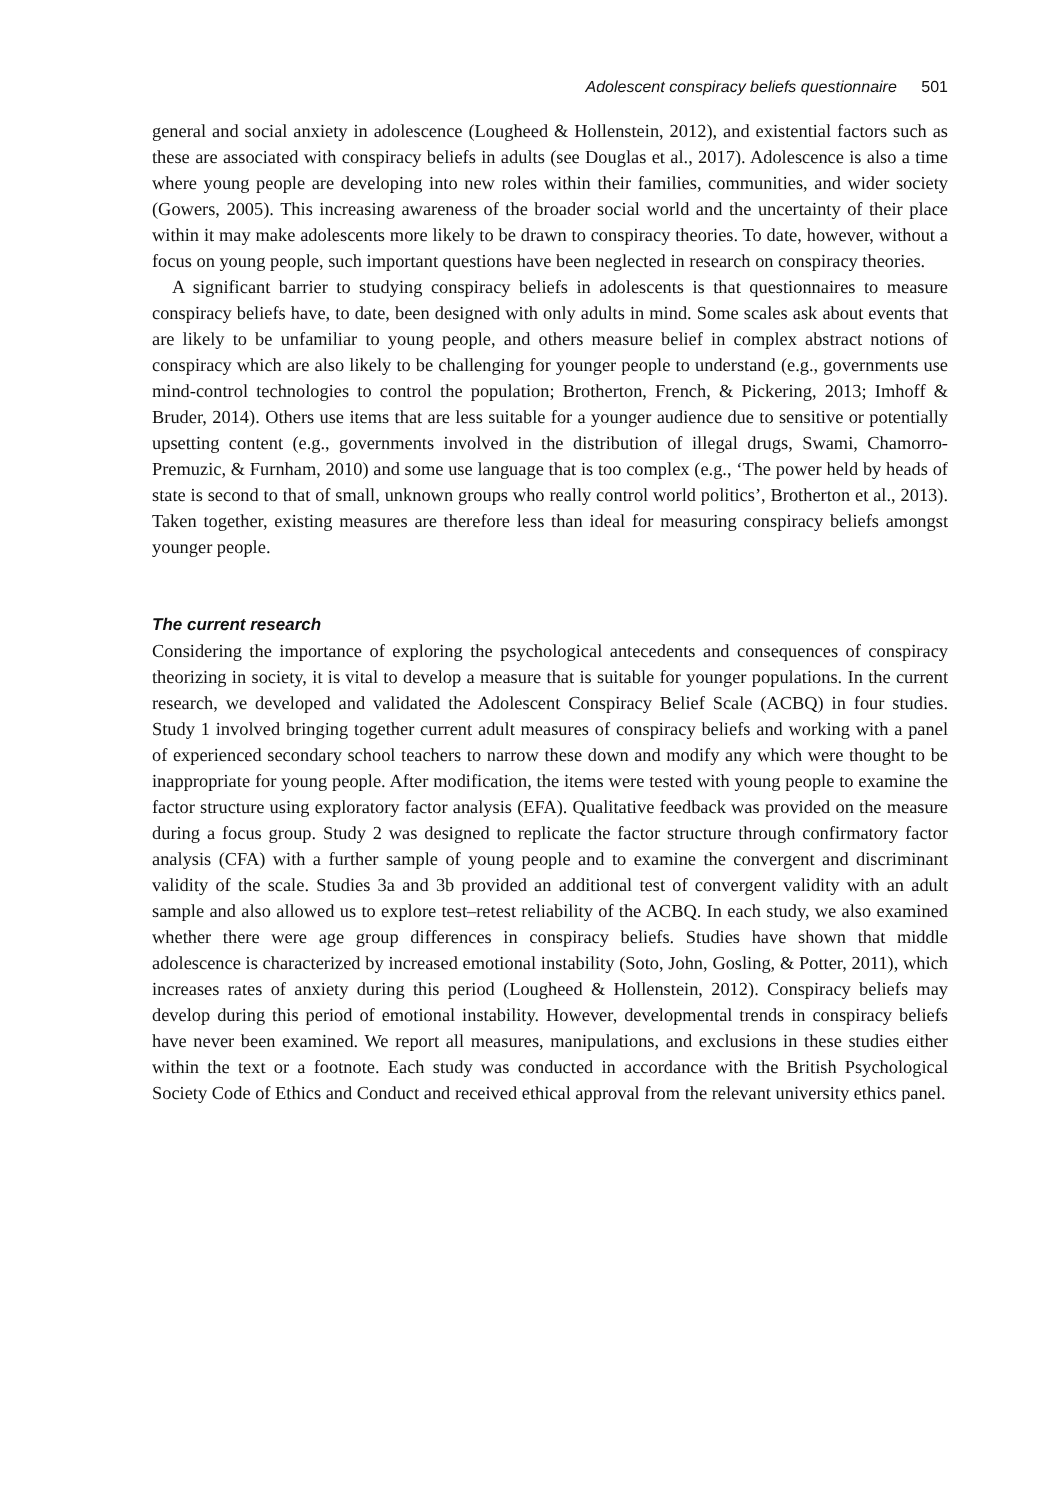Adolescent conspiracy beliefs questionnaire 501
general and social anxiety in adolescence (Lougheed & Hollenstein, 2012), and existential factors such as these are associated with conspiracy beliefs in adults (see Douglas et al., 2017). Adolescence is also a time where young people are developing into new roles within their families, communities, and wider society (Gowers, 2005). This increasing awareness of the broader social world and the uncertainty of their place within it may make adolescents more likely to be drawn to conspiracy theories. To date, however, without a focus on young people, such important questions have been neglected in research on conspiracy theories.
A significant barrier to studying conspiracy beliefs in adolescents is that questionnaires to measure conspiracy beliefs have, to date, been designed with only adults in mind. Some scales ask about events that are likely to be unfamiliar to young people, and others measure belief in complex abstract notions of conspiracy which are also likely to be challenging for younger people to understand (e.g., governments use mind-control technologies to control the population; Brotherton, French, & Pickering, 2013; Imhoff & Bruder, 2014). Others use items that are less suitable for a younger audience due to sensitive or potentially upsetting content (e.g., governments involved in the distribution of illegal drugs, Swami, Chamorro-Premuzic, & Furnham, 2010) and some use language that is too complex (e.g., ‘The power held by heads of state is second to that of small, unknown groups who really control world politics’, Brotherton et al., 2013). Taken together, existing measures are therefore less than ideal for measuring conspiracy beliefs amongst younger people.
The current research
Considering the importance of exploring the psychological antecedents and consequences of conspiracy theorizing in society, it is vital to develop a measure that is suitable for younger populations. In the current research, we developed and validated the Adolescent Conspiracy Belief Scale (ACBQ) in four studies. Study 1 involved bringing together current adult measures of conspiracy beliefs and working with a panel of experienced secondary school teachers to narrow these down and modify any which were thought to be inappropriate for young people. After modification, the items were tested with young people to examine the factor structure using exploratory factor analysis (EFA). Qualitative feedback was provided on the measure during a focus group. Study 2 was designed to replicate the factor structure through confirmatory factor analysis (CFA) with a further sample of young people and to examine the convergent and discriminant validity of the scale. Studies 3a and 3b provided an additional test of convergent validity with an adult sample and also allowed us to explore test–retest reliability of the ACBQ. In each study, we also examined whether there were age group differences in conspiracy beliefs. Studies have shown that middle adolescence is characterized by increased emotional instability (Soto, John, Gosling, & Potter, 2011), which increases rates of anxiety during this period (Lougheed & Hollenstein, 2012). Conspiracy beliefs may develop during this period of emotional instability. However, developmental trends in conspiracy beliefs have never been examined. We report all measures, manipulations, and exclusions in these studies either within the text or a footnote. Each study was conducted in accordance with the British Psychological Society Code of Ethics and Conduct and received ethical approval from the relevant university ethics panel.